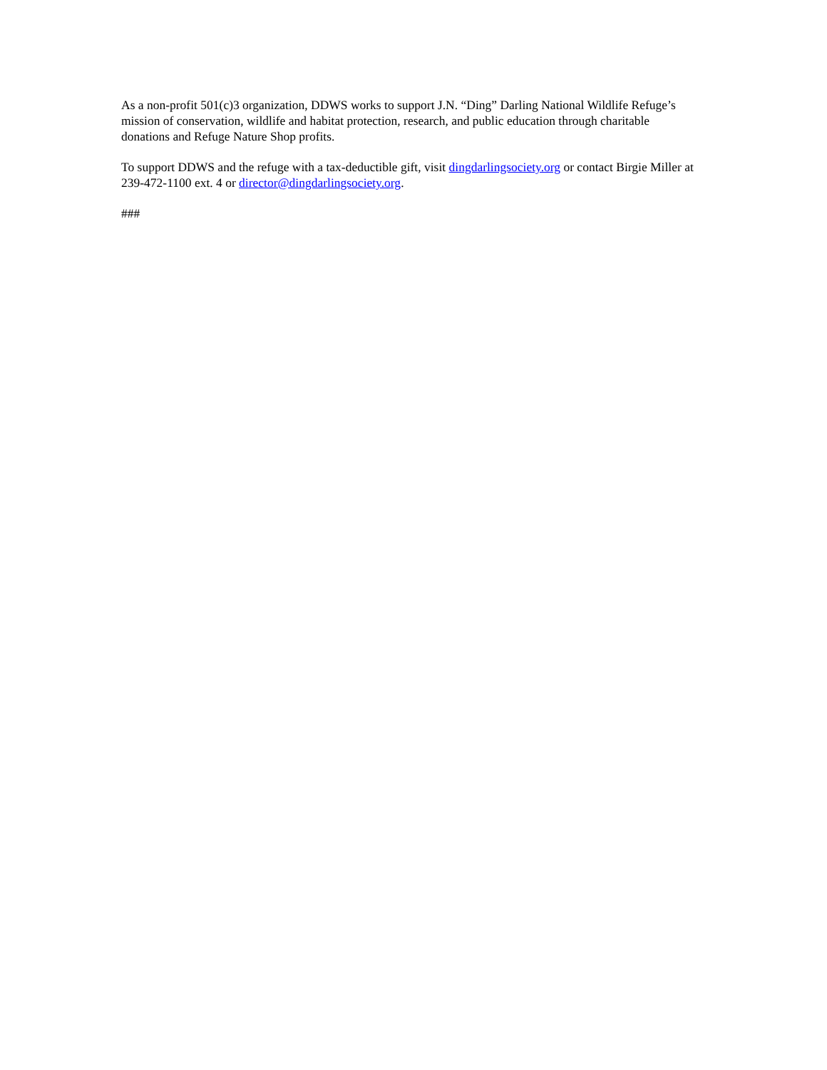As a non-profit 501(c)3 organization, DDWS works to support J.N. “Ding” Darling National Wildlife Refuge’s mission of conservation, wildlife and habitat protection, research, and public education through charitable donations and Refuge Nature Shop profits.
To support DDWS and the refuge with a tax-deductible gift, visit dingdarlingsociety.org or contact Birgie Miller at 239-472-1100 ext. 4 or director@dingdarlingsociety.org.
###